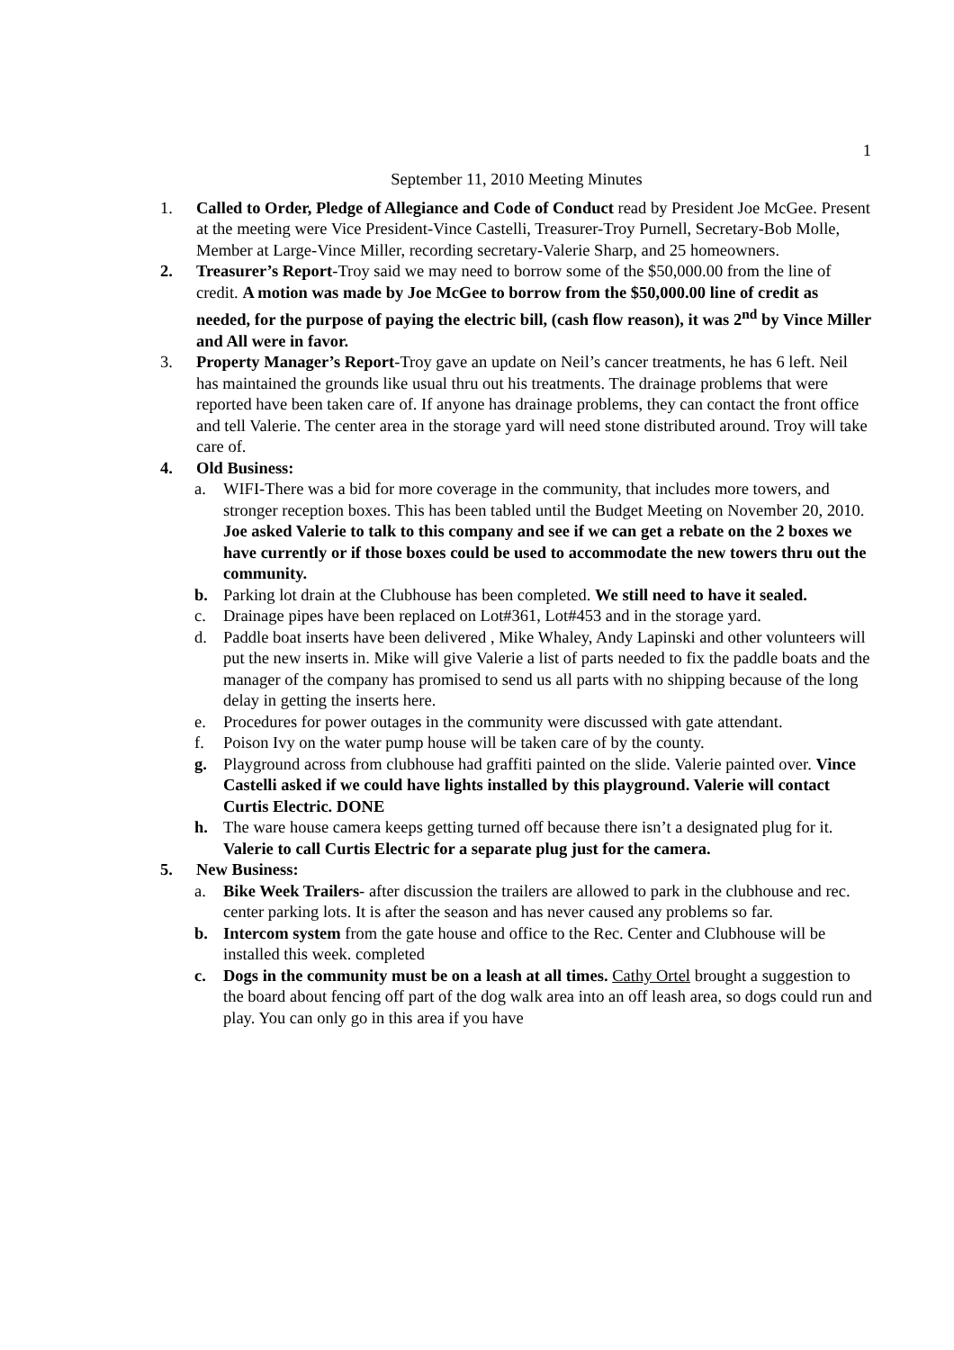1
September 11, 2010 Meeting Minutes
1. Called to Order, Pledge of Allegiance and Code of Conduct read by President Joe McGee. Present at the meeting were Vice President-Vince Castelli, Treasurer-Troy Purnell, Secretary-Bob Molle, Member at Large-Vince Miller, recording secretary-Valerie Sharp, and 25 homeowners.
2. Treasurer’s Report-Troy said we may need to borrow some of the $50,000.00 from the line of credit. A motion was made by Joe McGee to borrow from the $50,000.00 line of credit as needed, for the purpose of paying the electric bill, (cash flow reason), it was 2<sup>nd</sup> by Vince Miller and All were in favor.
3. Property Manager’s Report-Troy gave an update on Neil’s cancer treatments, he has 6 left. Neil has maintained the grounds like usual thru out his treatments. The drainage problems that were reported have been taken care of. If anyone has drainage problems, they can contact the front office and tell Valerie. The center area in the storage yard will need stone distributed around. Troy will take care of.
4. Old Business:
a. WIFI-There was a bid for more coverage in the community, that includes more towers, and stronger reception boxes. This has been tabled until the Budget Meeting on November 20, 2010. Joe asked Valerie to talk to this company and see if we can get a rebate on the 2 boxes we have currently or if those boxes could be used to accommodate the new towers thru out the community.
b. Parking lot drain at the Clubhouse has been completed. We still need to have it sealed.
c. Drainage pipes have been replaced on Lot#361, Lot#453 and in the storage yard.
d. Paddle boat inserts have been delivered , Mike Whaley, Andy Lapinski and other volunteers will put the new inserts in. Mike will give Valerie a list of parts needed to fix the paddle boats and the manager of the company has promised to send us all parts with no shipping because of the long delay in getting the inserts here.
e. Procedures for power outages in the community were discussed with gate attendant.
f. Poison Ivy on the water pump house will be taken care of by the county.
g. Playground across from clubhouse had graffiti painted on the slide. Valerie painted over. Vince Castelli asked if we could have lights installed by this playground. Valerie will contact Curtis Electric. DONE
h. The ware house camera keeps getting turned off because there isn’t a designated plug for it. Valerie to call Curtis Electric for a separate plug just for the camera.
5. New Business:
a. Bike Week Trailers- after discussion the trailers are allowed to park in the clubhouse and rec. center parking lots. It is after the season and has never caused any problems so far.
b. Intercom system from the gate house and office to the Rec. Center and Clubhouse will be installed this week. completed
c. Dogs in the community must be on a leash at all times. Cathy Ortel brought a suggestion to the board about fencing off part of the dog walk area into an off leash area, so dogs could run and play. You can only go in this area if you have